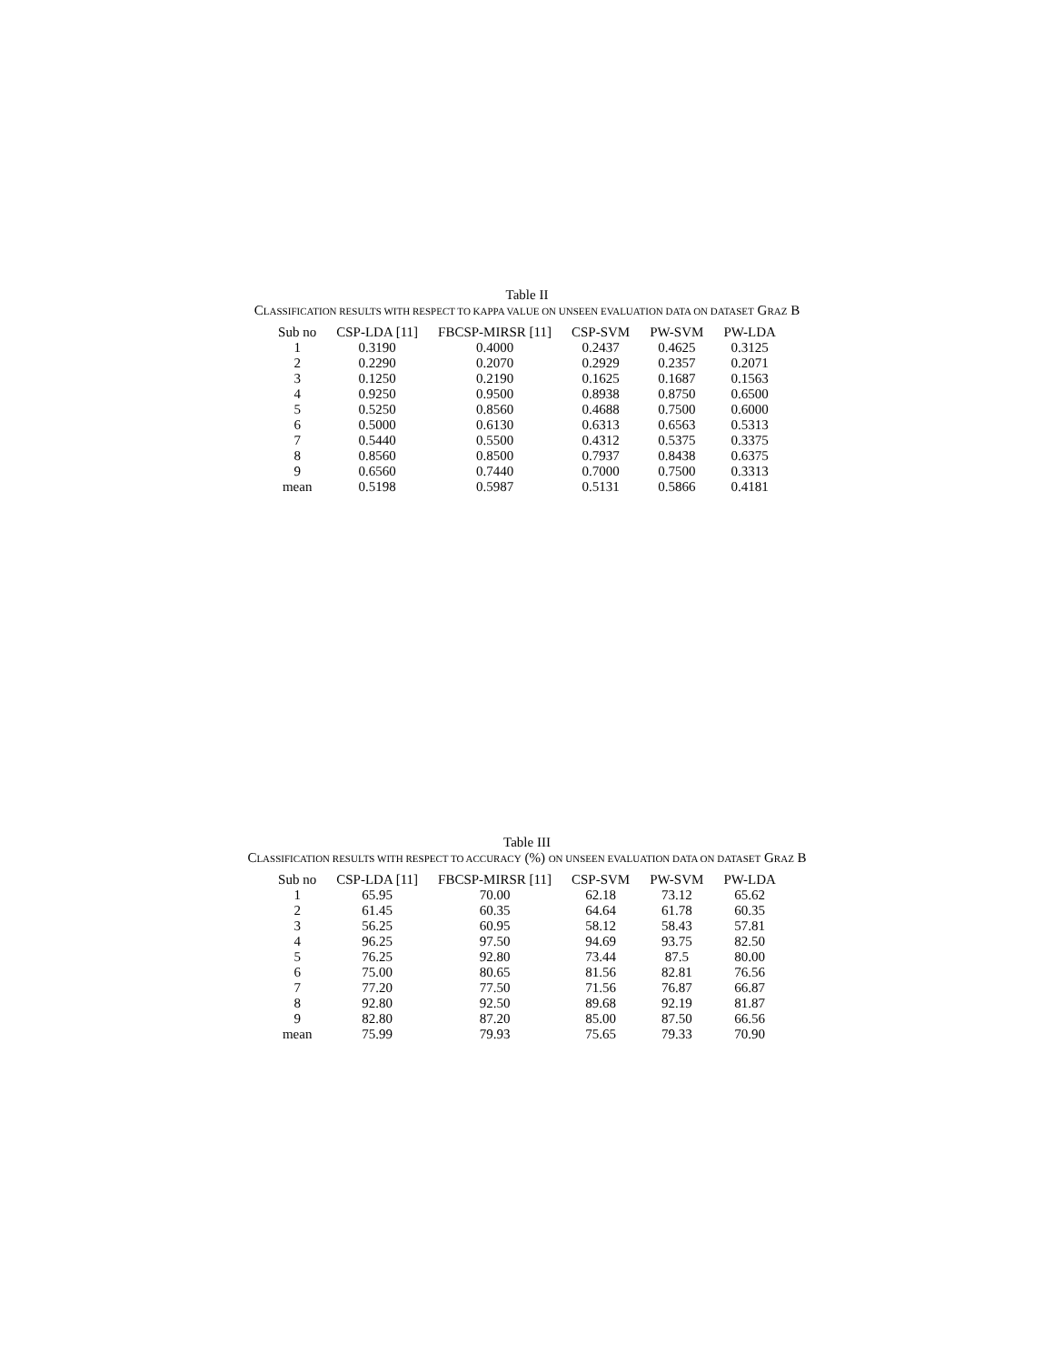Table II
CLASSIFICATION RESULTS WITH RESPECT TO KAPPA VALUE ON UNSEEN EVALUATION DATA ON DATASET GRAZ B
| Sub no | CSP-LDA [11] | FBCSP-MIRSR [11] | CSP-SVM | PW-SVM | PW-LDA |
| --- | --- | --- | --- | --- | --- |
| 1 | 0.3190 | 0.4000 | 0.2437 | 0.4625 | 0.3125 |
| 2 | 0.2290 | 0.2070 | 0.2929 | 0.2357 | 0.2071 |
| 3 | 0.1250 | 0.2190 | 0.1625 | 0.1687 | 0.1563 |
| 4 | 0.9250 | 0.9500 | 0.8938 | 0.8750 | 0.6500 |
| 5 | 0.5250 | 0.8560 | 0.4688 | 0.7500 | 0.6000 |
| 6 | 0.5000 | 0.6130 | 0.6313 | 0.6563 | 0.5313 |
| 7 | 0.5440 | 0.5500 | 0.4312 | 0.5375 | 0.3375 |
| 8 | 0.8560 | 0.8500 | 0.7937 | 0.8438 | 0.6375 |
| 9 | 0.6560 | 0.7440 | 0.7000 | 0.7500 | 0.3313 |
| mean | 0.5198 | 0.5987 | 0.5131 | 0.5866 | 0.4181 |
Table III
CLASSIFICATION RESULTS WITH RESPECT TO ACCURACY (%) ON UNSEEN EVALUATION DATA ON DATASET GRAZ B
| Sub no | CSP-LDA [11] | FBCSP-MIRSR [11] | CSP-SVM | PW-SVM | PW-LDA |
| --- | --- | --- | --- | --- | --- |
| 1 | 65.95 | 70.00 | 62.18 | 73.12 | 65.62 |
| 2 | 61.45 | 60.35 | 64.64 | 61.78 | 60.35 |
| 3 | 56.25 | 60.95 | 58.12 | 58.43 | 57.81 |
| 4 | 96.25 | 97.50 | 94.69 | 93.75 | 82.50 |
| 5 | 76.25 | 92.80 | 73.44 | 87.5 | 80.00 |
| 6 | 75.00 | 80.65 | 81.56 | 82.81 | 76.56 |
| 7 | 77.20 | 77.50 | 71.56 | 76.87 | 66.87 |
| 8 | 92.80 | 92.50 | 89.68 | 92.19 | 81.87 |
| 9 | 82.80 | 87.20 | 85.00 | 87.50 | 66.56 |
| mean | 75.99 | 79.93 | 75.65 | 79.33 | 70.90 |